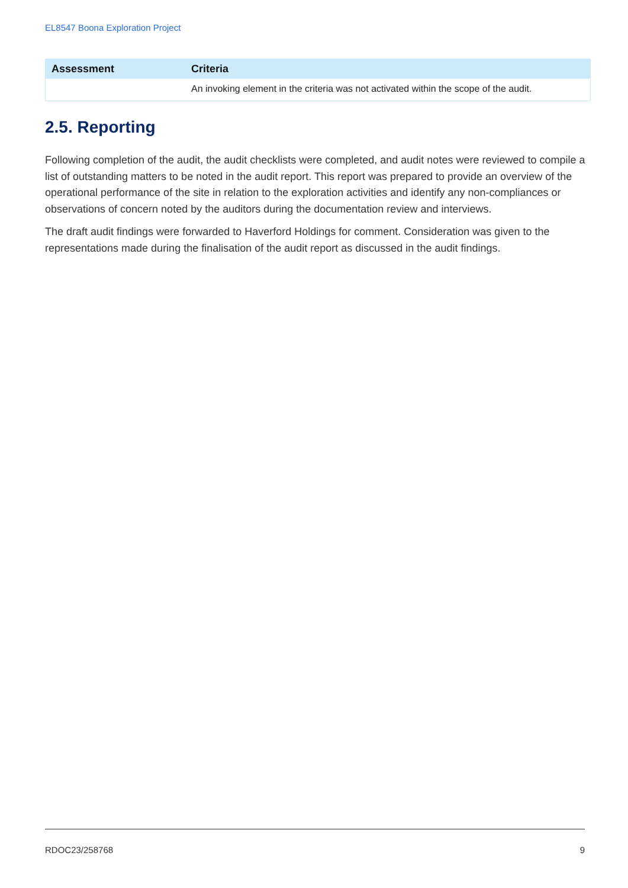EL8547 Boona Exploration Project
| Assessment | Criteria |
| --- | --- |
| | An invoking element in the criteria was not activated within the scope of the audit. |
2.5. Reporting
Following completion of the audit, the audit checklists were completed, and audit notes were reviewed to compile a list of outstanding matters to be noted in the audit report. This report was prepared to provide an overview of the operational performance of the site in relation to the exploration activities and identify any non-compliances or observations of concern noted by the auditors during the documentation review and interviews.
The draft audit findings were forwarded to Haverford Holdings for comment. Consideration was given to the representations made during the finalisation of the audit report as discussed in the audit findings.
RDOC23/258768 9